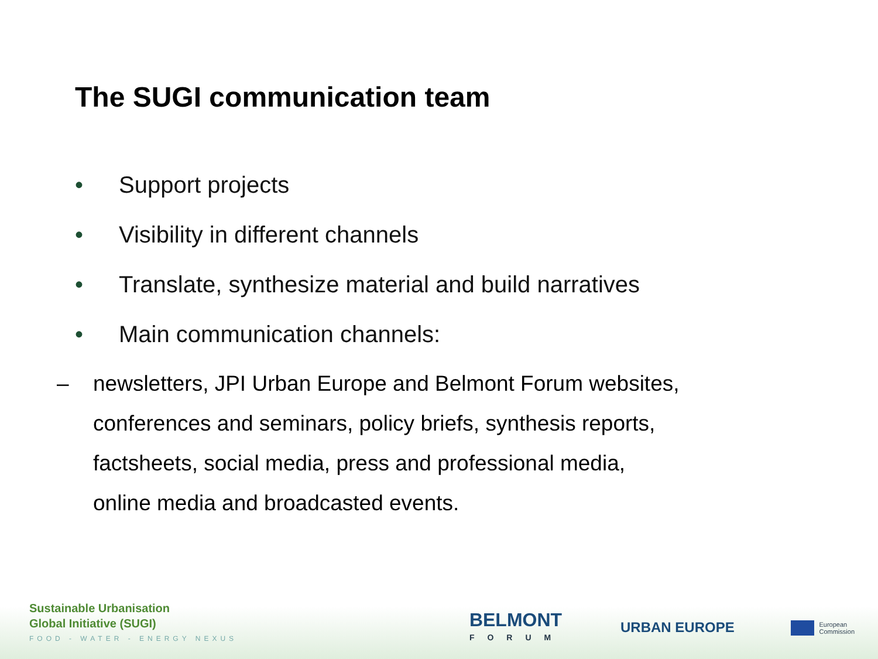The SUGI communication team
• Support projects
• Visibility in different channels
• Translate, synthesize material and build narratives
• Main communication channels:
– newsletters, JPI Urban Europe and Belmont Forum websites,
conferences and seminars, policy briefs, synthesis reports,
factsheets, social media, press and professional media,
online media and broadcasted events.
Sustainable Urbanisation
Global Initiative (SUGI)
FOOD - WATER - ENERGY NEXUS
BELMONT
FORUM
URBAN EUROPE
European
Commission